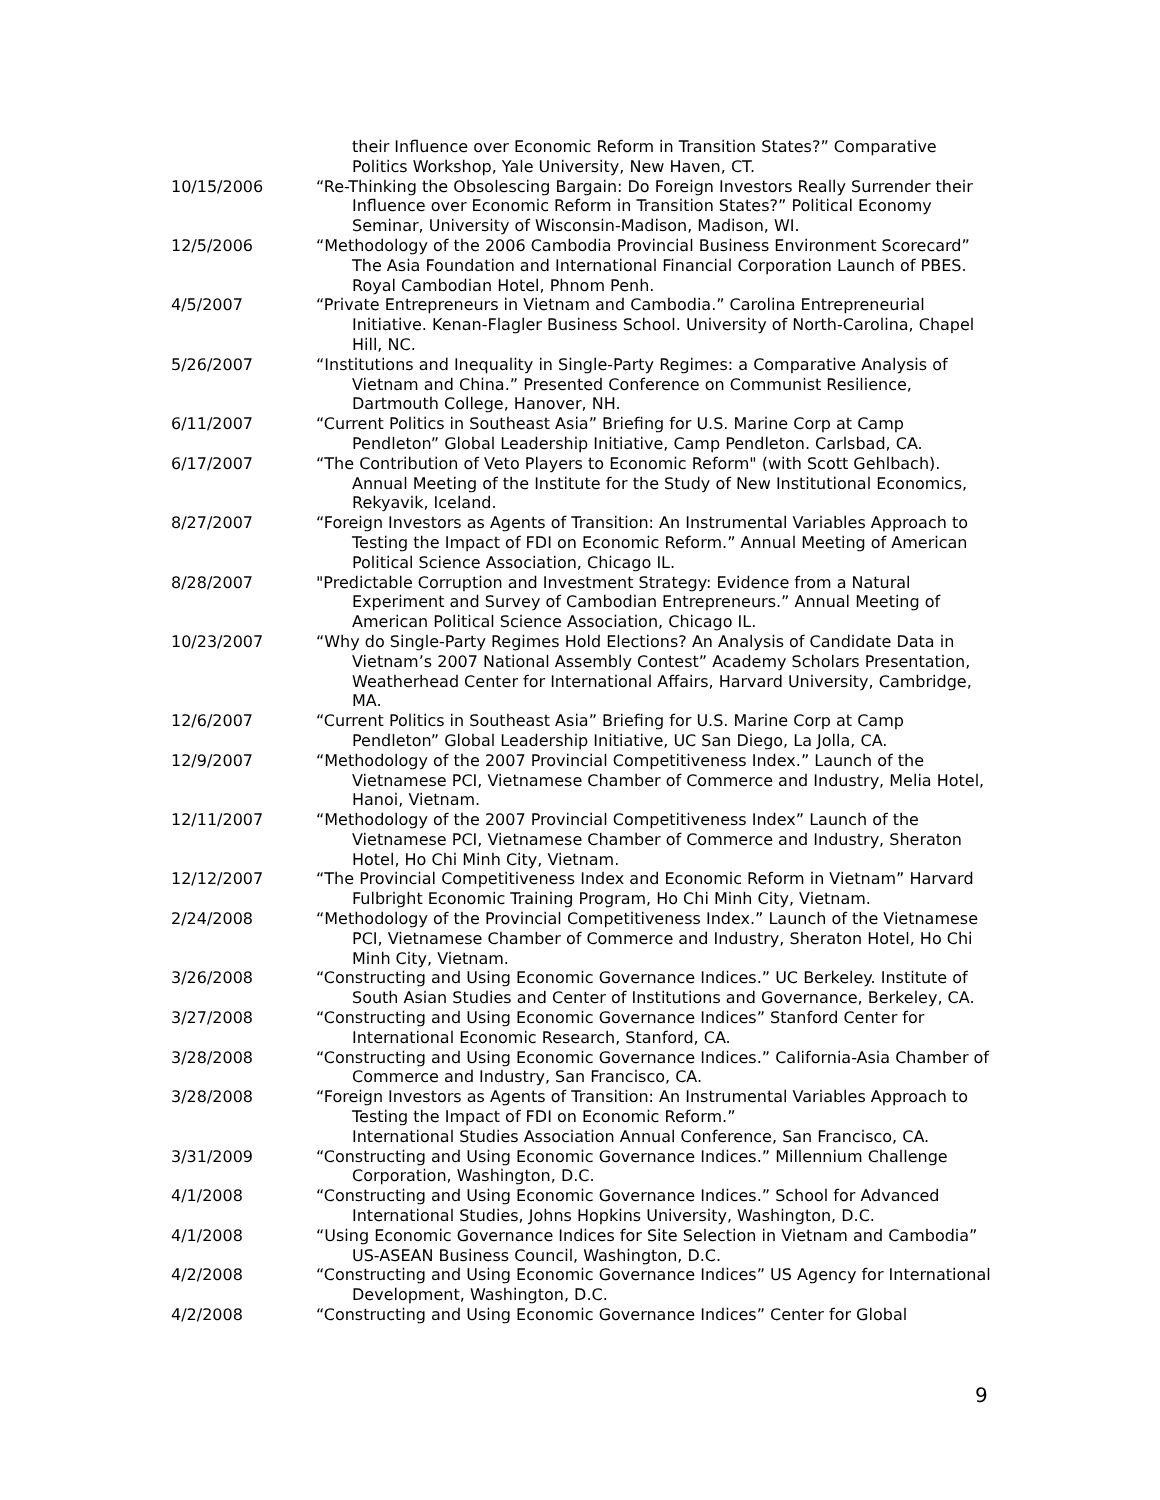their Influence over Economic Reform in Transition States?” Comparative Politics Workshop, Yale University, New Haven, CT.
10/15/2006 “Re-Thinking the Obsolescing Bargain: Do Foreign Investors Really Surrender their Influence over Economic Reform in Transition States?” Political Economy Seminar, University of Wisconsin-Madison, Madison, WI.
12/5/2006 “Methodology of the 2006 Cambodia Provincial Business Environment Scorecard” The Asia Foundation and International Financial Corporation Launch of PBES. Royal Cambodian Hotel, Phnom Penh.
4/5/2007 “Private Entrepreneurs in Vietnam and Cambodia.” Carolina Entrepreneurial Initiative. Kenan-Flagler Business School. University of North-Carolina, Chapel Hill, NC.
5/26/2007 “Institutions and Inequality in Single-Party Regimes: a Comparative Analysis of Vietnam and China.” Presented Conference on Communist Resilience, Dartmouth College, Hanover, NH.
6/11/2007 “Current Politics in Southeast Asia” Briefing for U.S. Marine Corp at Camp Pendleton” Global Leadership Initiative, Camp Pendleton. Carlsbad, CA.
6/17/2007 “The Contribution of Veto Players to Economic Reform" (with Scott Gehlbach). Annual Meeting of the Institute for the Study of New Institutional Economics, Rekyavik, Iceland.
8/27/2007 “Foreign Investors as Agents of Transition: An Instrumental Variables Approach to Testing the Impact of FDI on Economic Reform.” Annual Meeting of American Political Science Association, Chicago IL.
8/28/2007 "Predictable Corruption and Investment Strategy: Evidence from a Natural Experiment and Survey of Cambodian Entrepreneurs.” Annual Meeting of American Political Science Association, Chicago IL.
10/23/2007 “Why do Single-Party Regimes Hold Elections? An Analysis of Candidate Data in Vietnam’s 2007 National Assembly Contest” Academy Scholars Presentation, Weatherhead Center for International Affairs, Harvard University, Cambridge, MA.
12/6/2007 “Current Politics in Southeast Asia” Briefing for U.S. Marine Corp at Camp Pendleton” Global Leadership Initiative, UC San Diego, La Jolla, CA.
12/9/2007 “Methodology of the 2007 Provincial Competitiveness Index.” Launch of the Vietnamese PCI, Vietnamese Chamber of Commerce and Industry, Melia Hotel, Hanoi, Vietnam.
12/11/2007 “Methodology of the 2007 Provincial Competitiveness Index” Launch of the Vietnamese PCI, Vietnamese Chamber of Commerce and Industry, Sheraton Hotel, Ho Chi Minh City, Vietnam.
12/12/2007 “The Provincial Competitiveness Index and Economic Reform in Vietnam” Harvard Fulbright Economic Training Program, Ho Chi Minh City, Vietnam.
2/24/2008 “Methodology of the Provincial Competitiveness Index.” Launch of the Vietnamese PCI, Vietnamese Chamber of Commerce and Industry, Sheraton Hotel, Ho Chi Minh City, Vietnam.
3/26/2008 “Constructing and Using Economic Governance Indices.” UC Berkeley. Institute of South Asian Studies and Center of Institutions and Governance, Berkeley, CA.
3/27/2008 “Constructing and Using Economic Governance Indices” Stanford Center for International Economic Research, Stanford, CA.
3/28/2008 “Constructing and Using Economic Governance Indices.” California-Asia Chamber of Commerce and Industry, San Francisco, CA.
3/28/2008 “Foreign Investors as Agents of Transition: An Instrumental Variables Approach to Testing the Impact of FDI on Economic Reform.”
International Studies Association Annual Conference, San Francisco, CA.
3/31/2009 “Constructing and Using Economic Governance Indices.” Millennium Challenge Corporation, Washington, D.C.
4/1/2008 “Constructing and Using Economic Governance Indices.” School for Advanced International Studies, Johns Hopkins University, Washington, D.C.
4/1/2008 “Using Economic Governance Indices for Site Selection in Vietnam and Cambodia” US-ASEAN Business Council, Washington, D.C.
4/2/2008 “Constructing and Using Economic Governance Indices” US Agency for International Development, Washington, D.C.
4/2/2008 “Constructing and Using Economic Governance Indices” Center for Global
9